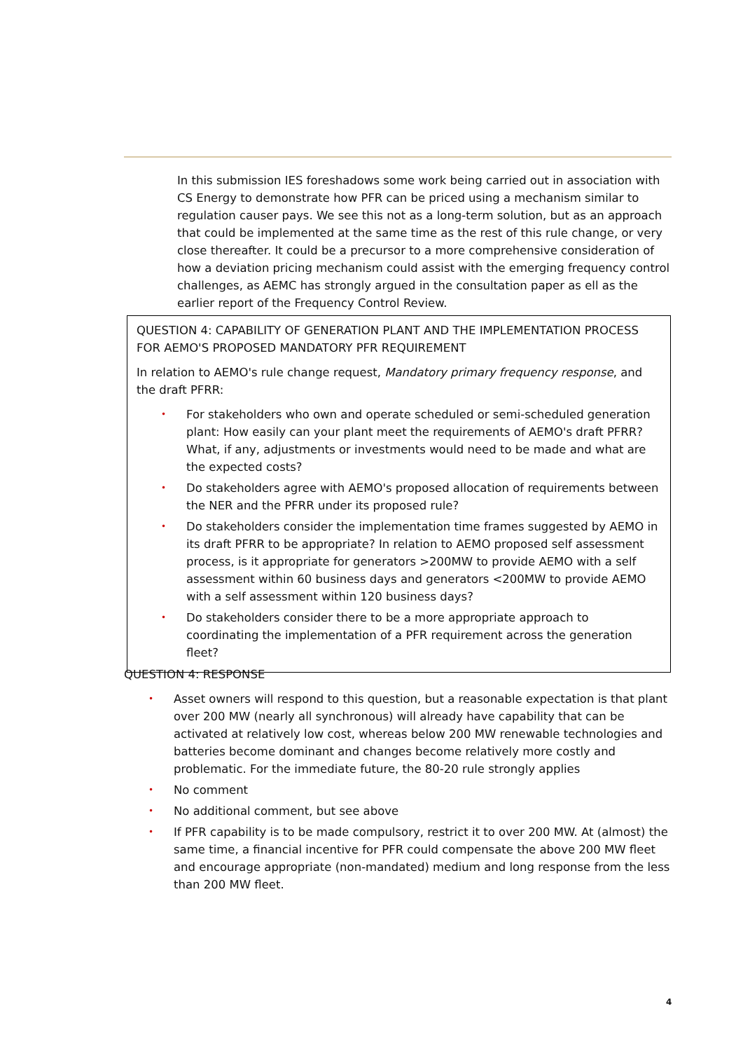In this submission IES foreshadows some work being carried out in association with CS Energy to demonstrate how PFR can be priced using a mechanism similar to regulation causer pays. We see this not as a long-term solution, but as an approach that could be implemented at the same time as the rest of this rule change, or very close thereafter. It could be a precursor to a more comprehensive consideration of how a deviation pricing mechanism could assist with the emerging frequency control challenges, as AEMC has strongly argued in the consultation paper as ell as the earlier report of the Frequency Control Review.
QUESTION 4: CAPABILITY OF GENERATION PLANT AND THE IMPLEMENTATION PROCESS FOR AEMO'S PROPOSED MANDATORY PFR REQUIREMENT
In relation to AEMO's rule change request, Mandatory primary frequency response, and the draft PFRR:
• For stakeholders who own and operate scheduled or semi-scheduled generation plant: How easily can your plant meet the requirements of AEMO's draft PFRR? What, if any, adjustments or investments would need to be made and what are the expected costs?
• Do stakeholders agree with AEMO's proposed allocation of requirements between the NER and the PFRR under its proposed rule?
• Do stakeholders consider the implementation time frames suggested by AEMO in its draft PFRR to be appropriate? In relation to AEMO proposed self assessment process, is it appropriate for generators >200MW to provide AEMO with a self assessment within 60 business days and generators <200MW to provide AEMO with a self assessment within 120 business days?
• Do stakeholders consider there to be a more appropriate approach to coordinating the implementation of a PFR requirement across the generation fleet?
QUESTION 4: RESPONSE
• Asset owners will respond to this question, but a reasonable expectation is that plant over 200 MW (nearly all synchronous) will already have capability that can be activated at relatively low cost, whereas below 200 MW renewable technologies and batteries become dominant and changes become relatively more costly and problematic. For the immediate future, the 80-20 rule strongly applies
• No comment
• No additional comment, but see above
• If PFR capability is to be made compulsory, restrict it to over 200 MW. At (almost) the same time, a financial incentive for PFR could compensate the above 200 MW fleet and encourage appropriate (non-mandated) medium and long response from the less than 200 MW fleet.
4